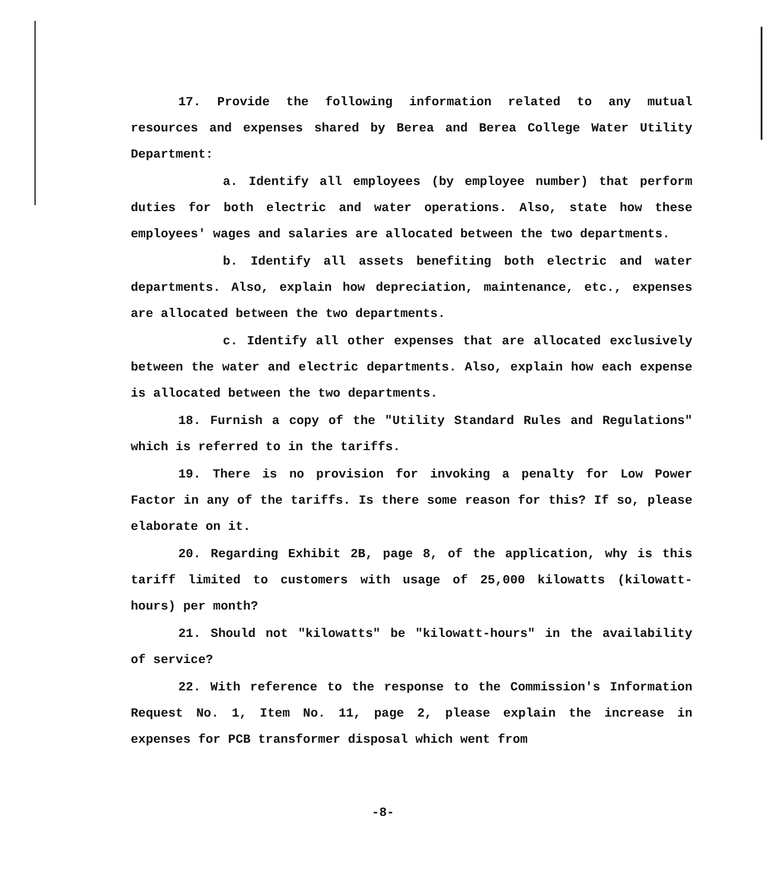17. Provide the following information related to any mutual resources and expenses shared by Berea and Berea College Water Utility Department:
a. Identify all employees (by employee number) that perform duties for both electric and water operations. Also, state how these employees' wages and salaries are allocated between the two departments.
b. Identify all assets benefiting both electric and water departments. Also, explain how depreciation, maintenance, etc., expenses are allocated between the two departments.
c. Identify all other expenses that are allocated exclusively between the water and electric departments. Also, explain how each expense is allocated between the two departments.
18. Furnish a copy of the "Utility Standard Rules and Regulations" which is referred to in the tariffs.
19. There is no provision for invoking a penalty for Low Power Factor in any of the tariffs. Is there some reason for this? If so, please elaborate on it.
20. Regarding Exhibit 2B, page 8, of the application, why is this tariff limited to customers with usage of 25,000 kilowatts (kilowatt-hours) per month?
21. Should not "kilowatts" be "kilowatt-hours" in the availability of service?
22. With reference to the response to the Commission's Information Request No. 1, Item No. 11, page 2, please explain the increase in expenses for PCB transformer disposal which went from
-8-